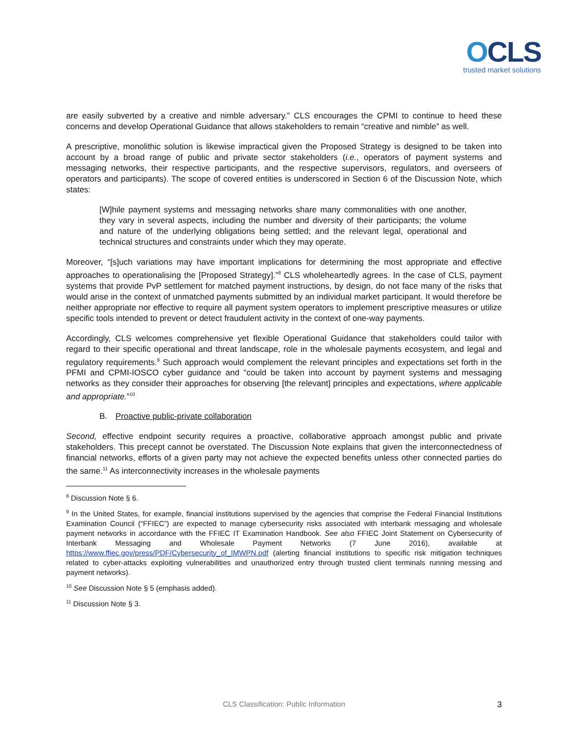OCLS
trusted market solutions
are easily subverted by a creative and nimble adversary.” CLS encourages the CPMI to continue to heed these concerns and develop Operational Guidance that allows stakeholders to remain “creative and nimble” as well.
A prescriptive, monolithic solution is likewise impractical given the Proposed Strategy is designed to be taken into account by a broad range of public and private sector stakeholders (i.e., operators of payment systems and messaging networks, their respective participants, and the respective supervisors, regulators, and overseers of operators and participants). The scope of covered entities is underscored in Section 6 of the Discussion Note, which states:
[W]hile payment systems and messaging networks share many commonalities with one another, they vary in several aspects, including the number and diversity of their participants; the volume and nature of the underlying obligations being settled; and the relevant legal, operational and technical structures and constraints under which they may operate.
Moreover, “[s]uch variations may have important implications for determining the most appropriate and effective approaches to operationalising the [Proposed Strategy].”<sup>8</sup> CLS wholeheartedly agrees. In the case of CLS, payment systems that provide PvP settlement for matched payment instructions, by design, do not face many of the risks that would arise in the context of unmatched payments submitted by an individual market participant. It would therefore be neither appropriate nor effective to require all payment system operators to implement prescriptive measures or utilize specific tools intended to prevent or detect fraudulent activity in the context of one-way payments.
Accordingly, CLS welcomes comprehensive yet flexible Operational Guidance that stakeholders could tailor with regard to their specific operational and threat landscape, role in the wholesale payments ecosystem, and legal and regulatory requirements.<sup>9</sup> Such approach would complement the relevant principles and expectations set forth in the PFMI and CPMI-IOSCO cyber guidance and “could be taken into account by payment systems and messaging networks as they consider their approaches for observing [the relevant] principles and expectations, where applicable and appropriate.”<sup>10</sup>
B. Proactive public-private collaboration
Second, effective endpoint security requires a proactive, collaborative approach amongst public and private stakeholders. This precept cannot be overstated. The Discussion Note explains that given the interconnectedness of financial networks, efforts of a given party may not achieve the expected benefits unless other connected parties do the same.<sup>11</sup> As interconnectivity increases in the wholesale payments
<sup>8</sup> Discussion Note § 6.
<sup>9</sup> In the United States, for example, financial institutions supervised by the agencies that comprise the Federal Financial Institutions Examination Council (“FFIEC”) are expected to manage cybersecurity risks associated with interbank messaging and wholesale payment networks in accordance with the FFIEC IT Examination Handbook. See also FFIEC Joint Statement on Cybersecurity of Interbank Messaging and Wholesale Payment Networks (7 June 2016), available at https://www.ffiec.gov/press/PDF/Cybersecurity_of_IMWPN.pdf (alerting financial institutions to specific risk mitigation techniques related to cyber-attacks exploiting vulnerabilities and unauthorized entry through trusted client terminals running messing and payment networks).
<sup>10</sup> See Discussion Note § 5 (emphasis added).
<sup>11</sup> Discussion Note § 3.
CLS Classification: Public Information
3